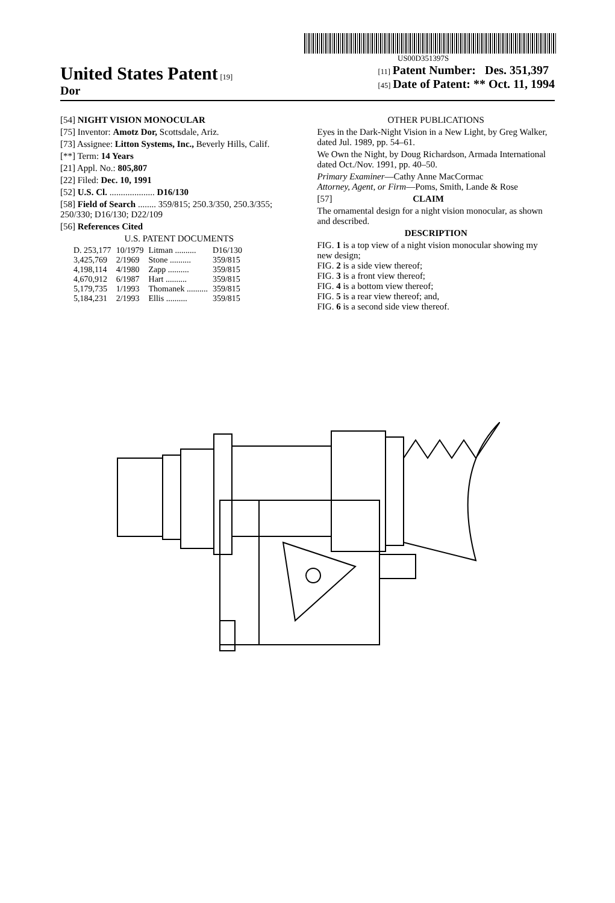US00D351397S
United States Patent [19]
Dor
[11] Patent Number: Des. 351,397
[45] Date of Patent: ** Oct. 11, 1994
[54] NIGHT VISION MONOCULAR
[75] Inventor: Amotz Dor, Scottsdale, Ariz.
[73] Assignee: Litton Systems, Inc., Beverly Hills, Calif.
[**] Term: 14 Years
[21] Appl. No.: 805,807
[22] Filed: Dec. 10, 1991
[52] U.S. Cl. .................... D16/130
[58] Field of Search ........ 359/815; 250.3/350, 250.3/355; 250/330; D16/130; D22/109
[56] References Cited
U.S. PATENT DOCUMENTS
| D. 253,177 | 10/1979 | Litman .......... | D16/130 |
| 3,425,769 | 2/1969 | Stone .......... | 359/815 |
| 4,198,114 | 4/1980 | Zapp .......... | 359/815 |
| 4,670,912 | 6/1987 | Hart .......... | 359/815 |
| 5,179,735 | 1/1993 | Thomanek .......... | 359/815 |
| 5,184,231 | 2/1993 | Ellis .......... | 359/815 |
OTHER PUBLICATIONS
Eyes in the Dark-Night Vision in a New Light, by Greg Walker, dated Jul. 1989, pp. 54–61.
We Own the Night, by Doug Richardson, Armada International dated Oct./Nov. 1991, pp. 40–50.
Primary Examiner—Cathy Anne MacCormac
Attorney, Agent, or Firm—Poms, Smith, Lande & Rose
[57] CLAIM
The ornamental design for a night vision monocular, as shown and described.
DESCRIPTION
FIG. 1 is a top view of a night vision monocular showing my new design;
FIG. 2 is a side view thereof;
FIG. 3 is a front view thereof;
FIG. 4 is a bottom view thereof;
FIG. 5 is a rear view thereof; and,
FIG. 6 is a second side view thereof.